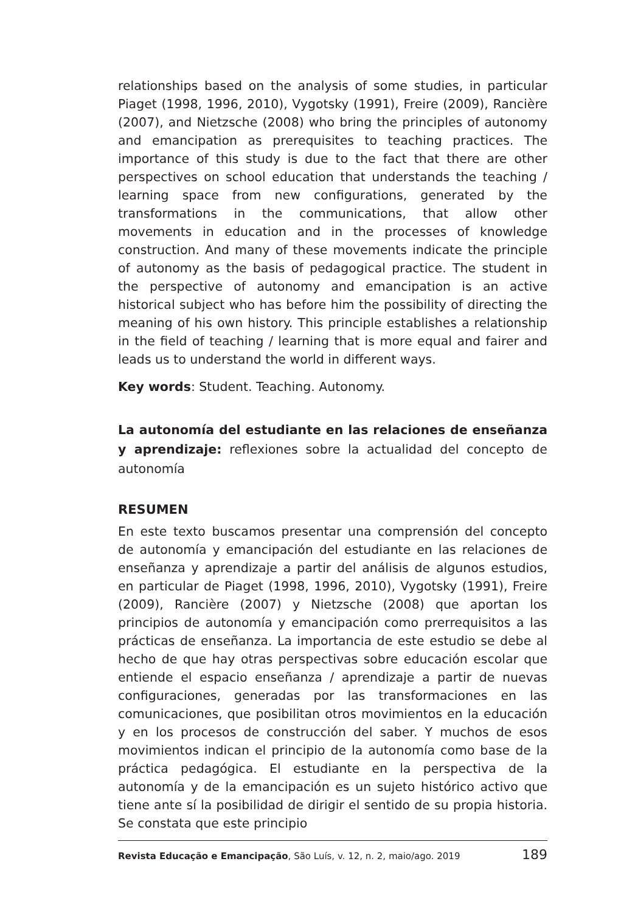relationships based on the analysis of some studies, in particular Piaget (1998, 1996, 2010), Vygotsky (1991), Freire (2009), Rancière (2007), and Nietzsche (2008) who bring the principles of autonomy and emancipation as prerequisites to teaching practices. The importance of this study is due to the fact that there are other perspectives on school education that understands the teaching / learning space from new configurations, generated by the transformations in the communications, that allow other movements in education and in the processes of knowledge construction. And many of these movements indicate the principle of autonomy as the basis of pedagogical practice. The student in the perspective of autonomy and emancipation is an active historical subject who has before him the possibility of directing the meaning of his own history. This principle establishes a relationship in the field of teaching / learning that is more equal and fairer and leads us to understand the world in different ways.
Key words: Student. Teaching. Autonomy.
La autonomía del estudiante en las relaciones de enseñanza y aprendizaje: reflexiones sobre la actualidad del concepto de autonomía
RESUMEN
En este texto buscamos presentar una comprensión del concepto de autonomía y emancipación del estudiante en las relaciones de enseñanza y aprendizaje a partir del análisis de algunos estudios, en particular de Piaget (1998, 1996, 2010), Vygotsky (1991), Freire (2009), Rancière (2007) y Nietzsche (2008) que aportan los principios de autonomía y emancipación como prerrequisitos a las prácticas de enseñanza. La importancia de este estudio se debe al hecho de que hay otras perspectivas sobre educación escolar que entiende el espacio enseñanza / aprendizaje a partir de nuevas configuraciones, generadas por las transformaciones en las comunicaciones, que posibilitan otros movimientos en la educación y en los procesos de construcción del saber. Y muchos de esos movimientos indican el principio de la autonomía como base de la práctica pedagógica. El estudiante en la perspectiva de la autonomía y de la emancipación es un sujeto histórico activo que tiene ante sí la posibilidad de dirigir el sentido de su propia historia. Se constata que este principio
Revista Educação e Emancipação, São Luís, v. 12, n. 2, maio/ago. 2019 189